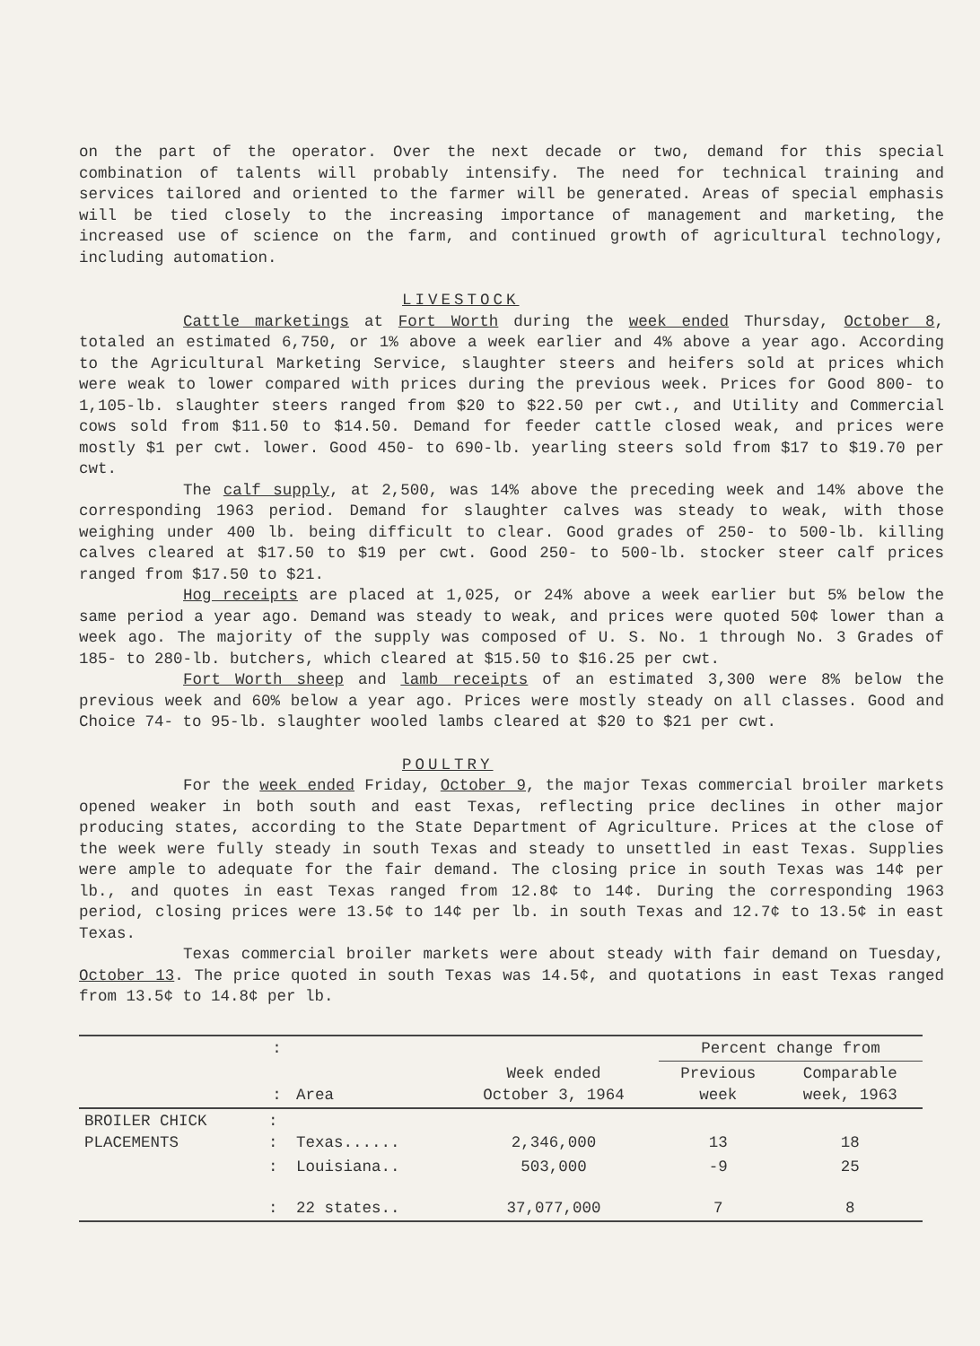on the part of the operator. Over the next decade or two, demand for this special combination of talents will probably intensify. The need for technical training and services tailored and oriented to the farmer will be generated. Areas of special emphasis will be tied closely to the increasing importance of management and marketing, the increased use of science on the farm, and continued growth of agricultural technology, including automation.
LIVESTOCK
Cattle marketings at Fort Worth during the week ended Thursday, October 8, totaled an estimated 6,750, or 1% above a week earlier and 4% above a year ago. According to the Agricultural Marketing Service, slaughter steers and heifers sold at prices which were weak to lower compared with prices during the previous week. Prices for Good 800- to 1,105-lb. slaughter steers ranged from $20 to $22.50 per cwt., and Utility and Commercial cows sold from $11.50 to $14.50. Demand for feeder cattle closed weak, and prices were mostly $1 per cwt. lower. Good 450- to 690-lb. yearling steers sold from $17 to $19.70 per cwt.
The calf supply, at 2,500, was 14% above the preceding week and 14% above the corresponding 1963 period. Demand for slaughter calves was steady to weak, with those weighing under 400 lb. being difficult to clear. Good grades of 250- to 500-lb. killing calves cleared at $17.50 to $19 per cwt. Good 250- to 500-lb. stocker steer calf prices ranged from $17.50 to $21.
Hog receipts are placed at 1,025, or 24% above a week earlier but 5% below the same period a year ago. Demand was steady to weak, and prices were quoted 50¢ lower than a week ago. The majority of the supply was composed of U. S. No. 1 through No. 3 Grades of 185- to 280-lb. butchers, which cleared at $15.50 to $16.25 per cwt.
Fort Worth sheep and lamb receipts of an estimated 3,300 were 8% below the previous week and 60% below a year ago. Prices were mostly steady on all classes. Good and Choice 74- to 95-lb. slaughter wooled lambs cleared at $20 to $21 per cwt.
POULTRY
For the week ended Friday, October 9, the major Texas commercial broiler markets opened weaker in both south and east Texas, reflecting price declines in other major producing states, according to the State Department of Agriculture. Prices at the close of the week were fully steady in south Texas and steady to unsettled in east Texas. Supplies were ample to adequate for the fair demand. The closing price in south Texas was 14¢ per lb., and quotes in east Texas ranged from 12.8¢ to 14¢. During the corresponding 1963 period, closing prices were 13.5¢ to 14¢ per lb. in south Texas and 12.7¢ to 13.5¢ in east Texas.
Texas commercial broiler markets were about steady with fair demand on Tuesday, October 13. The price quoted in south Texas was 14.5¢, and quotations in east Texas ranged from 13.5¢ to 14.8¢ per lb.
| | : | | | Percent change from | |
| --- | --- | --- | --- | --- | --- |
| | : | Area | Week ended October 3, 1964 | Previous week | Comparable week, 1963 |
| BROILER CHICK PLACEMENTS | : : | Texas...... | 2,346,000 | 13 | 18 |
| | : | Louisiana.. | 503,000 | -9 | 25 |
| | : | 22 states.. | 37,077,000 | 7 | 8 |